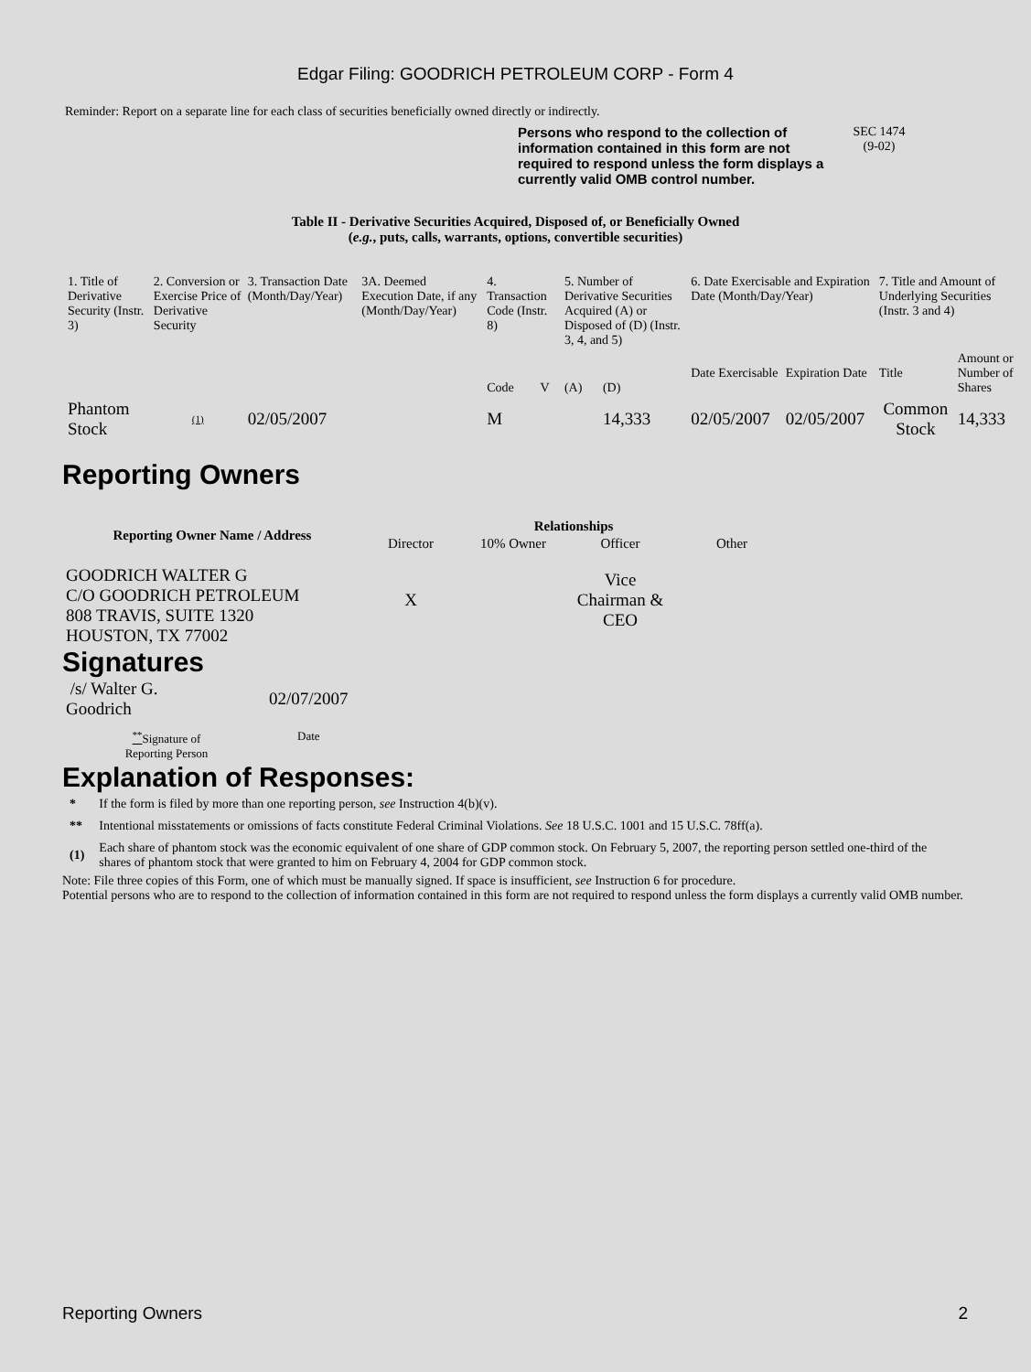Edgar Filing: GOODRICH PETROLEUM CORP - Form 4
Reminder: Report on a separate line for each class of securities beneficially owned directly or indirectly.
Persons who respond to the collection of information contained in this form are not required to respond unless the form displays a currently valid OMB control number.
SEC 1474
(9-02)
Table II - Derivative Securities Acquired, Disposed of, or Beneficially Owned
(e.g., puts, calls, warrants, options, convertible securities)
| 1. Title of Derivative Security (Instr. 3) | 2. Conversion or Exercise Price of Derivative Security | 3. Transaction Date (Month/Day/Year) | 3A. Deemed Execution Date, if any (Month/Day/Year) | 4. Transaction Code (Instr. 8) | | 5. Number of Derivative Securities Acquired (A) or Disposed of (D) (Instr. 3, 4, and 5) | | 6. Date Exercisable and Expiration Date (Month/Day/Year) | | 7. Title and Amount of Underlying Securities (Instr. 3 and 4) | |
| --- | --- | --- | --- | --- | --- | --- | --- | --- | --- | --- | --- |
| | | | | Code | V | (A) | (D) | Date Exercisable | Expiration Date | Title | Amount or Number of Shares |
| Phantom Stock | (1) | 02/05/2007 | | M | | | 14,333 | 02/05/2007 | 02/05/2007 | Common Stock | 14,333 |
Reporting Owners
| Reporting Owner Name / Address | Relationships | | | |
| --- | --- | --- | --- | --- |
| | Director | 10% Owner | Officer | Other |
| GOODRICH WALTER G C/O GOODRICH PETROLEUM 808 TRAVIS, SUITE 1320 HOUSTON, TX 77002 | X | | Vice Chairman & CEO | |
Signatures
| /s/ Walter G. Goodrich | 02/07/2007 |
| <sup>**</sup> Signature of Reporting Person | Date |
Explanation of Responses:
| * | If the form is filed by more than one reporting person, see Instruction 4(b)(v). |
| ** | Intentional misstatements or omissions of facts constitute Federal Criminal Violations. See 18 U.S.C. 1001 and 15 U.S.C. 78ff(a). |
| (1) | Each share of phantom stock was the economic equivalent of one share of GDP common stock. On February 5, 2007, the reporting person settled one-third of the shares of phantom stock that were granted to him on February 4, 2004 for GDP common stock. |
Note: File three copies of this Form, one of which must be manually signed. If space is insufficient, see Instruction 6 for procedure.
Potential persons who are to respond to the collection of information contained in this form are not required to respond unless the form displays a currently valid OMB number.
Reporting Owners 2